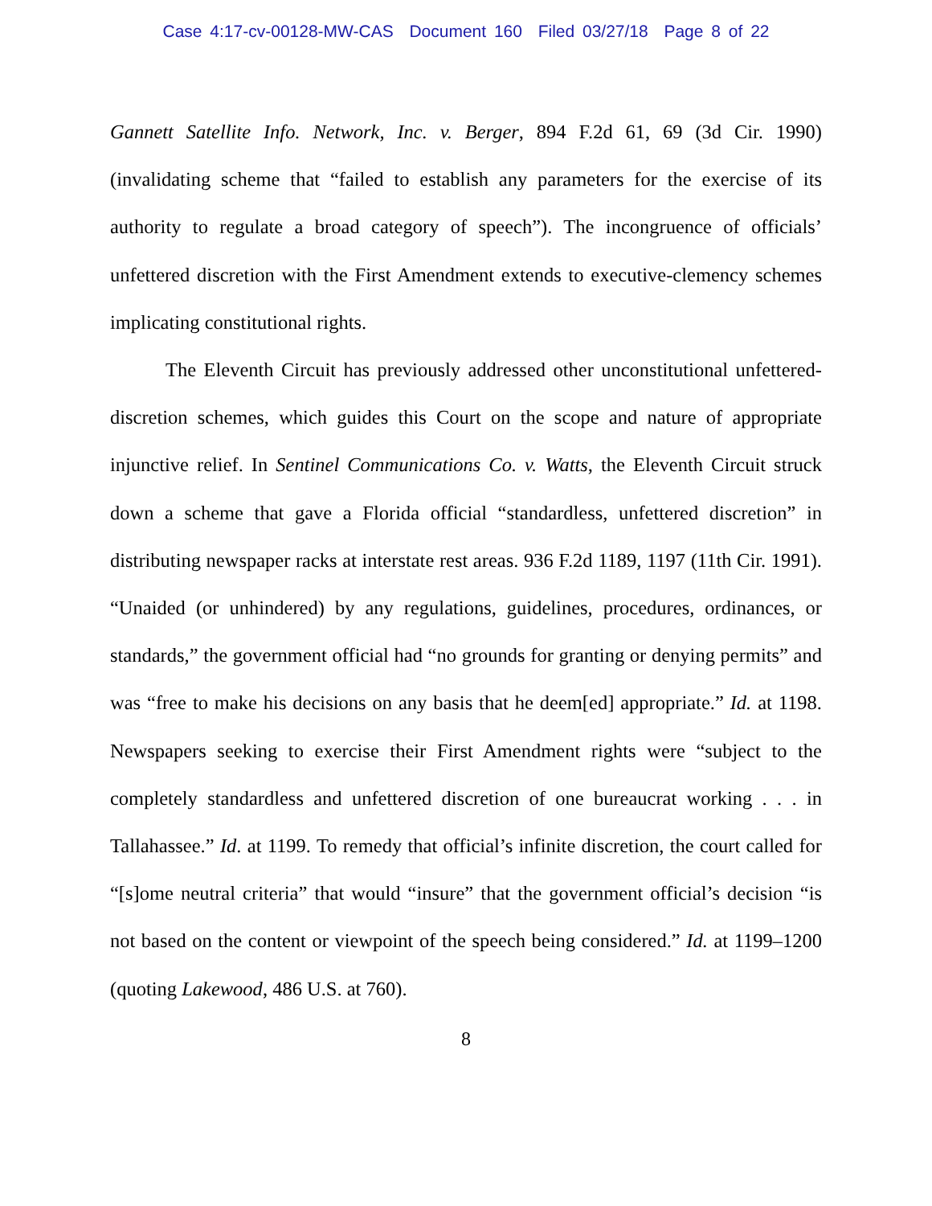Case 4:17-cv-00128-MW-CAS Document 160 Filed 03/27/18 Page 8 of 22
Gannett Satellite Info. Network, Inc. v. Berger, 894 F.2d 61, 69 (3d Cir. 1990) (invalidating scheme that “failed to establish any parameters for the exercise of its authority to regulate a broad category of speech”). The incongruence of officials’ unfettered discretion with the First Amendment extends to executive-clemency schemes implicating constitutional rights.
The Eleventh Circuit has previously addressed other unconstitutional unfettered-discretion schemes, which guides this Court on the scope and nature of appropriate injunctive relief. In Sentinel Communications Co. v. Watts, the Eleventh Circuit struck down a scheme that gave a Florida official “standardless, unfettered discretion” in distributing newspaper racks at interstate rest areas. 936 F.2d 1189, 1197 (11th Cir. 1991). “Unaided (or unhindered) by any regulations, guidelines, procedures, ordinances, or standards,” the government official had “no grounds for granting or denying permits” and was “free to make his decisions on any basis that he deem[ed] appropriate.” Id. at 1198. Newspapers seeking to exercise their First Amendment rights were “subject to the completely standardless and unfettered discretion of one bureaucrat working . . . in Tallahassee.” Id. at 1199. To remedy that official’s infinite discretion, the court called for “[s]ome neutral criteria” that would “insure” that the government official’s decision “is not based on the content or viewpoint of the speech being considered.” Id. at 1199–1200 (quoting Lakewood, 486 U.S. at 760).
8